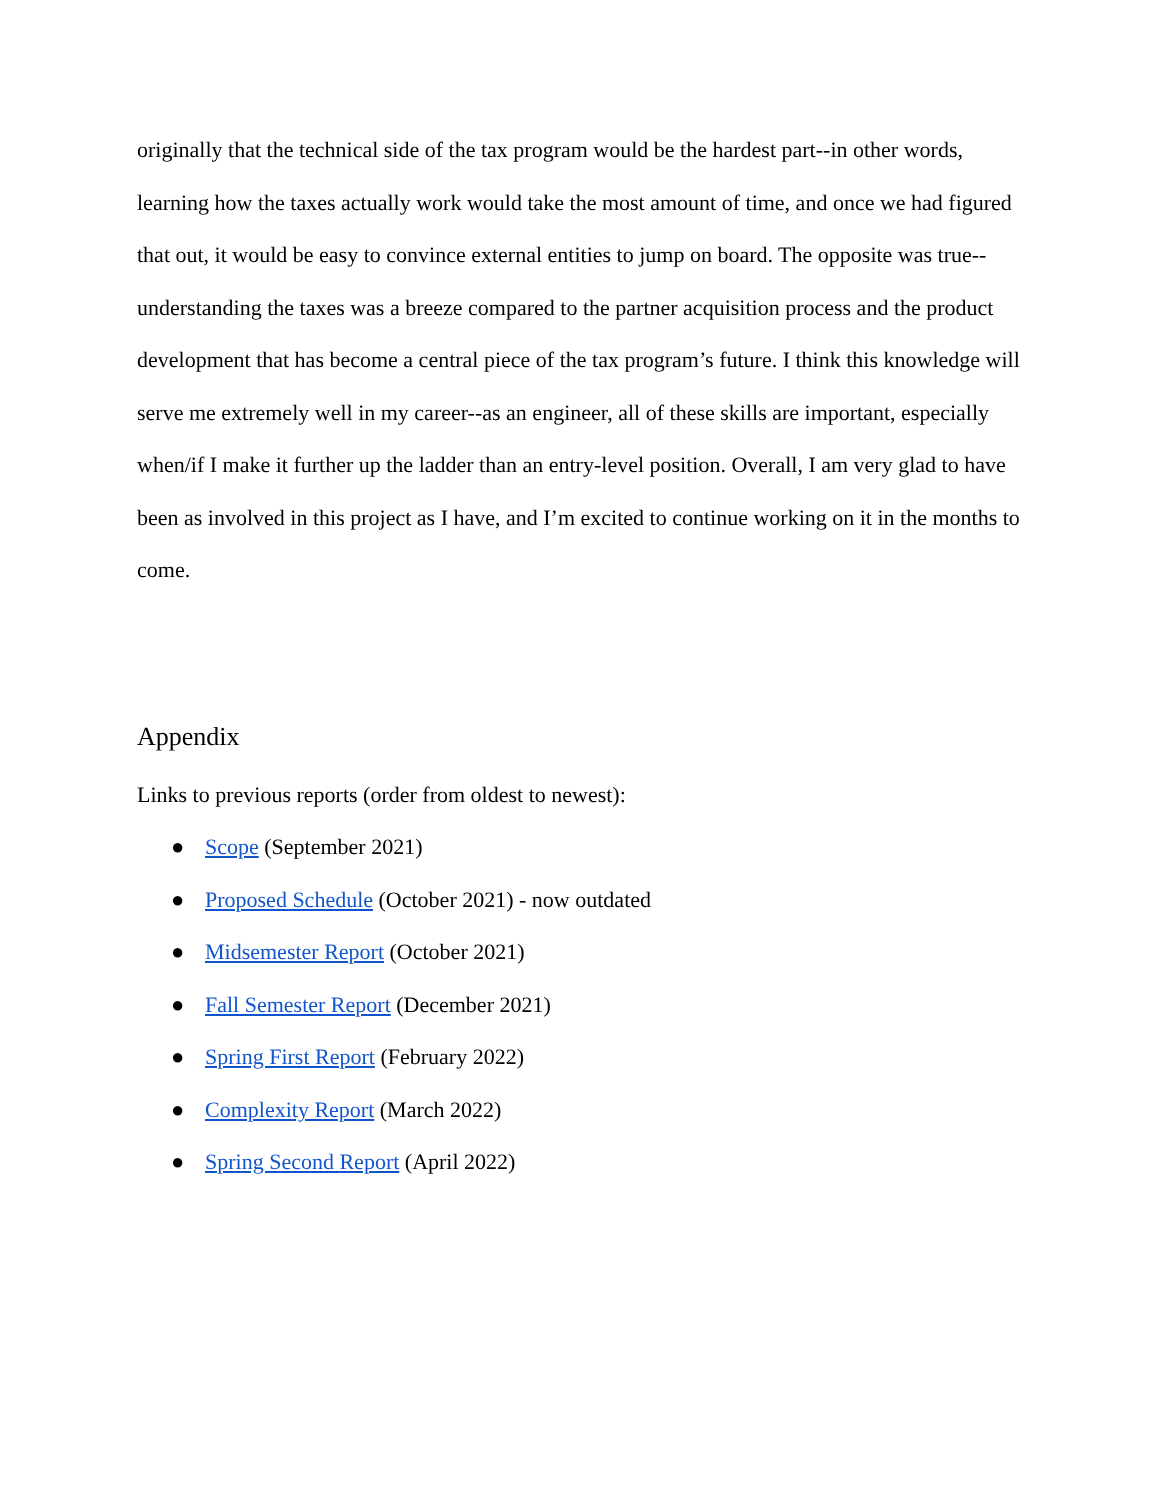originally that the technical side of the tax program would be the hardest part--in other words, learning how the taxes actually work would take the most amount of time, and once we had figured that out, it would be easy to convince external entities to jump on board. The opposite was true--understanding the taxes was a breeze compared to the partner acquisition process and the product development that has become a central piece of the tax program’s future. I think this knowledge will serve me extremely well in my career--as an engineer, all of these skills are important, especially when/if I make it further up the ladder than an entry-level position. Overall, I am very glad to have been as involved in this project as I have, and I’m excited to continue working on it in the months to come.
Appendix
Links to previous reports (order from oldest to newest):
● Scope (September 2021)
● Proposed Schedule (October 2021) - now outdated
● Midsemester Report (October 2021)
● Fall Semester Report (December 2021)
● Spring First Report (February 2022)
● Complexity Report (March 2022)
● Spring Second Report (April 2022)